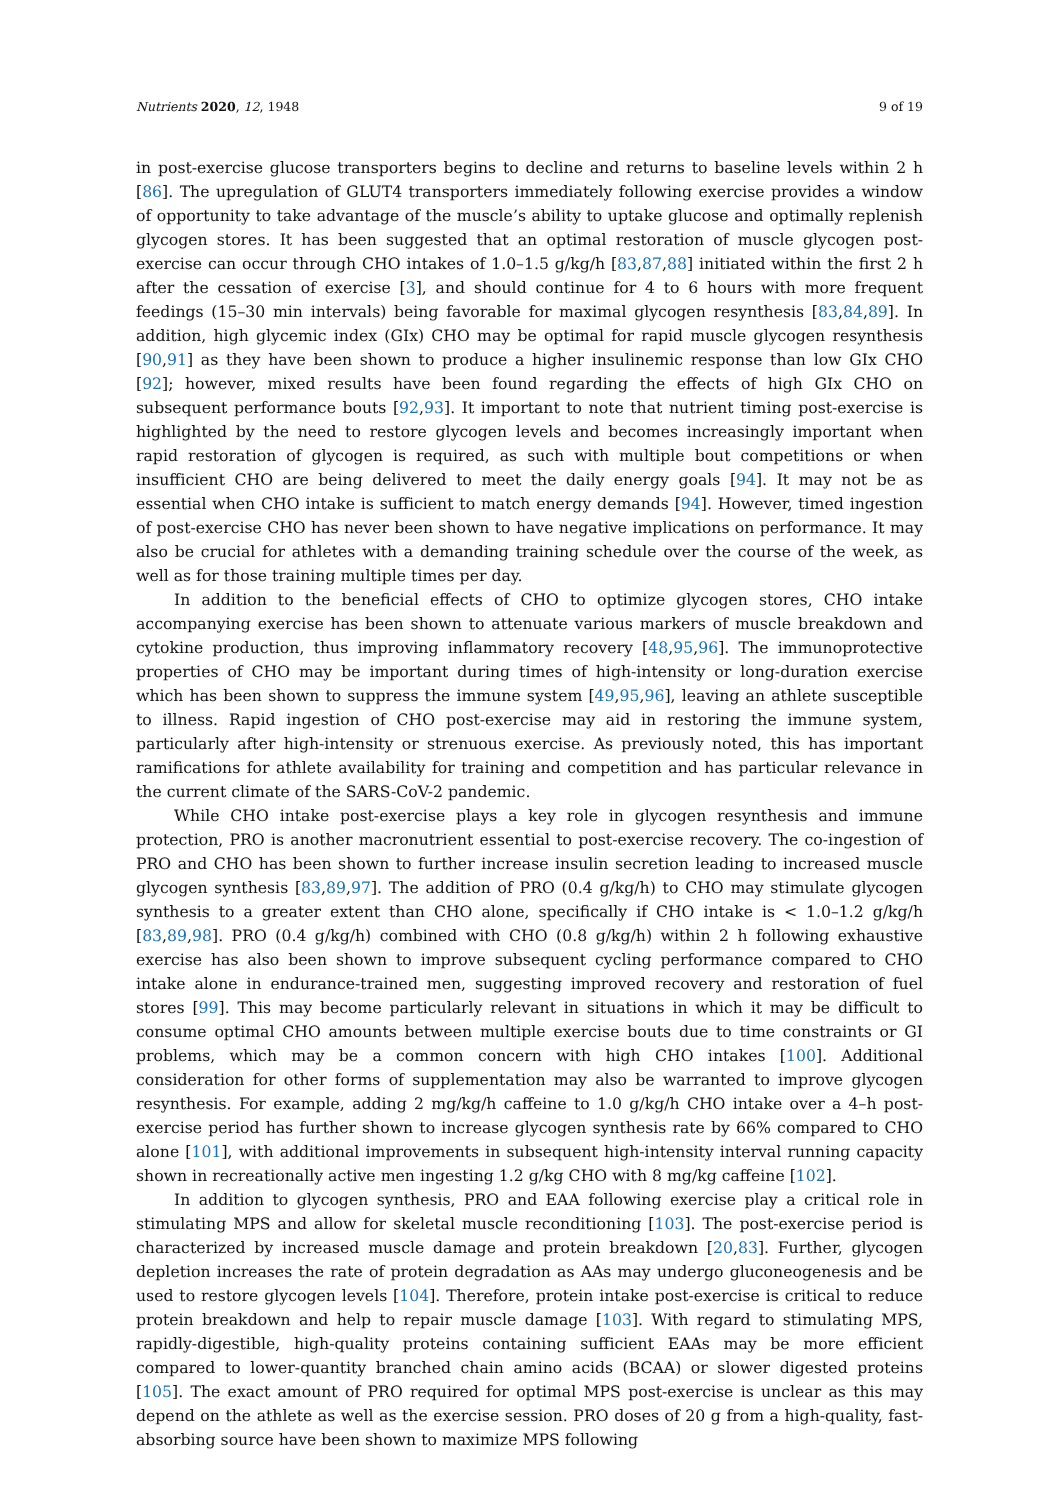Nutrients 2020, 12, 1948 9 of 19
in post-exercise glucose transporters begins to decline and returns to baseline levels within 2 h [86]. The upregulation of GLUT4 transporters immediately following exercise provides a window of opportunity to take advantage of the muscle’s ability to uptake glucose and optimally replenish glycogen stores. It has been suggested that an optimal restoration of muscle glycogen post-exercise can occur through CHO intakes of 1.0–1.5 g/kg/h [83,87,88] initiated within the first 2 h after the cessation of exercise [3], and should continue for 4 to 6 hours with more frequent feedings (15–30 min intervals) being favorable for maximal glycogen resynthesis [83,84,89]. In addition, high glycemic index (GIx) CHO may be optimal for rapid muscle glycogen resynthesis [90,91] as they have been shown to produce a higher insulinemic response than low GIx CHO [92]; however, mixed results have been found regarding the effects of high GIx CHO on subsequent performance bouts [92,93]. It important to note that nutrient timing post-exercise is highlighted by the need to restore glycogen levels and becomes increasingly important when rapid restoration of glycogen is required, as such with multiple bout competitions or when insufficient CHO are being delivered to meet the daily energy goals [94]. It may not be as essential when CHO intake is sufficient to match energy demands [94]. However, timed ingestion of post-exercise CHO has never been shown to have negative implications on performance. It may also be crucial for athletes with a demanding training schedule over the course of the week, as well as for those training multiple times per day.
In addition to the beneficial effects of CHO to optimize glycogen stores, CHO intake accompanying exercise has been shown to attenuate various markers of muscle breakdown and cytokine production, thus improving inflammatory recovery [48,95,96]. The immunoprotective properties of CHO may be important during times of high-intensity or long-duration exercise which has been shown to suppress the immune system [49,95,96], leaving an athlete susceptible to illness. Rapid ingestion of CHO post-exercise may aid in restoring the immune system, particularly after high-intensity or strenuous exercise. As previously noted, this has important ramifications for athlete availability for training and competition and has particular relevance in the current climate of the SARS-CoV-2 pandemic.
While CHO intake post-exercise plays a key role in glycogen resynthesis and immune protection, PRO is another macronutrient essential to post-exercise recovery. The co-ingestion of PRO and CHO has been shown to further increase insulin secretion leading to increased muscle glycogen synthesis [83,89,97]. The addition of PRO (0.4 g/kg/h) to CHO may stimulate glycogen synthesis to a greater extent than CHO alone, specifically if CHO intake is < 1.0–1.2 g/kg/h [83,89,98]. PRO (0.4 g/kg/h) combined with CHO (0.8 g/kg/h) within 2 h following exhaustive exercise has also been shown to improve subsequent cycling performance compared to CHO intake alone in endurance-trained men, suggesting improved recovery and restoration of fuel stores [99]. This may become particularly relevant in situations in which it may be difficult to consume optimal CHO amounts between multiple exercise bouts due to time constraints or GI problems, which may be a common concern with high CHO intakes [100]. Additional consideration for other forms of supplementation may also be warranted to improve glycogen resynthesis. For example, adding 2 mg/kg/h caffeine to 1.0 g/kg/h CHO intake over a 4–h post-exercise period has further shown to increase glycogen synthesis rate by 66% compared to CHO alone [101], with additional improvements in subsequent high-intensity interval running capacity shown in recreationally active men ingesting 1.2 g/kg CHO with 8 mg/kg caffeine [102].
In addition to glycogen synthesis, PRO and EAA following exercise play a critical role in stimulating MPS and allow for skeletal muscle reconditioning [103]. The post-exercise period is characterized by increased muscle damage and protein breakdown [20,83]. Further, glycogen depletion increases the rate of protein degradation as AAs may undergo gluconeogenesis and be used to restore glycogen levels [104]. Therefore, protein intake post-exercise is critical to reduce protein breakdown and help to repair muscle damage [103]. With regard to stimulating MPS, rapidly-digestible, high-quality proteins containing sufficient EAAs may be more efficient compared to lower-quantity branched chain amino acids (BCAA) or slower digested proteins [105]. The exact amount of PRO required for optimal MPS post-exercise is unclear as this may depend on the athlete as well as the exercise session. PRO doses of 20 g from a high-quality, fast-absorbing source have been shown to maximize MPS following